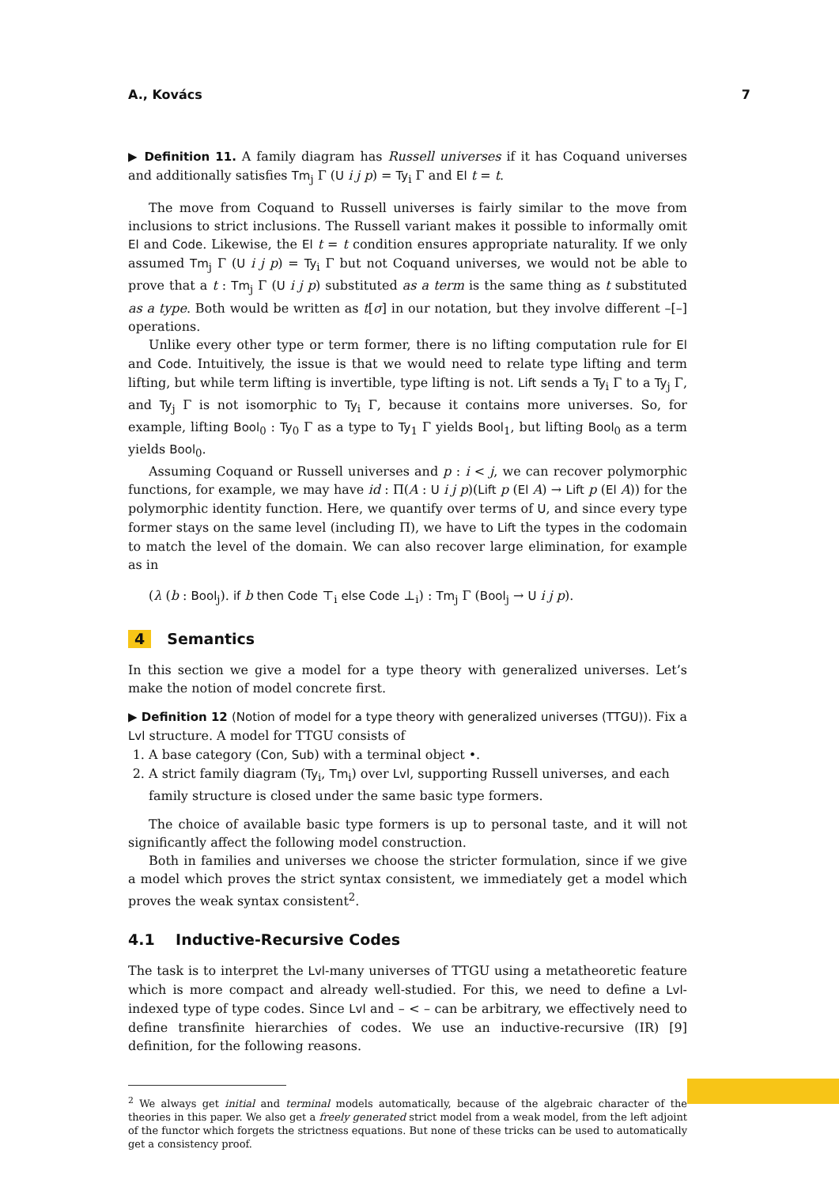A., Kovács 7
▶ Definition 11. A family diagram has Russell universes if it has Coquand universes and additionally satisfies Tm<sub>j</sub> Γ (U i j p) = Ty<sub>i</sub> Γ and El t = t.
The move from Coquand to Russell universes is fairly similar to the move from inclusions to strict inclusions. The Russell variant makes it possible to informally omit El and Code. Likewise, the El t = t condition ensures appropriate naturality. If we only assumed Tm<sub>j</sub> Γ (U i j p) = Ty<sub>i</sub> Γ but not Coquand universes, we would not be able to prove that a t : Tm<sub>j</sub> Γ (U i j p) substituted as a term is the same thing as t substituted as a type. Both would be written as t[σ] in our notation, but they involve different –[–] operations.
Unlike every other type or term former, there is no lifting computation rule for El and Code. Intuitively, the issue is that we would need to relate type lifting and term lifting, but while term lifting is invertible, type lifting is not. Lift sends a Ty<sub>i</sub> Γ to a Ty<sub>j</sub> Γ, and Ty<sub>j</sub> Γ is not isomorphic to Ty<sub>i</sub> Γ, because it contains more universes. So, for example, lifting Bool<sub>0</sub> : Ty<sub>0</sub> Γ as a type to Ty<sub>1</sub> Γ yields Bool<sub>1</sub>, but lifting Bool<sub>0</sub> as a term yields Bool<sub>0</sub>.
Assuming Coquand or Russell universes and p : i < j, we can recover polymorphic functions, for example, we may have id : Π(A : U i j p)(Lift p (El A) → Lift p (El A)) for the polymorphic identity function. Here, we quantify over terms of U, and since every type former stays on the same level (including Π), we have to Lift the types in the codomain to match the level of the domain. We can also recover large elimination, for example as in
(λ (b : Bool<sub>j</sub>). if b then Code ⊤<sub>i</sub> else Code ⊥<sub>i</sub>) : Tm<sub>j</sub> Γ (Bool<sub>j</sub> → U i j p).
4 Semantics
In this section we give a model for a type theory with generalized universes. Let’s make the notion of model concrete first.
▶ Definition 12 (Notion of model for a type theory with generalized universes (TTGU)). Fix a Lvl structure. A model for TTGU consists of
1. A base category (Con, Sub) with a terminal object •.
2. A strict family diagram (Ty<sub>i</sub>, Tm<sub>i</sub>) over Lvl, supporting Russell universes, and each family structure is closed under the same basic type formers.
The choice of available basic type formers is up to personal taste, and it will not significantly affect the following model construction.
Both in families and universes we choose the stricter formulation, since if we give a model which proves the strict syntax consistent, we immediately get a model which proves the weak syntax consistent<sup>2</sup>.
4.1 Inductive-Recursive Codes
The task is to interpret the Lvl-many universes of TTGU using a metatheoretic feature which is more compact and already well-studied. For this, we need to define a Lvl-indexed type of type codes. Since Lvl and – < – can be arbitrary, we effectively need to define transfinite hierarchies of codes. We use an inductive-recursive (IR) [9] definition, for the following reasons.
<sup>2</sup> We always get initial and terminal models automatically, because of the algebraic character of the theories in this paper. We also get a freely generated strict model from a weak model, from the left adjoint of the functor which forgets the strictness equations. But none of these tricks can be used to automatically get a consistency proof.